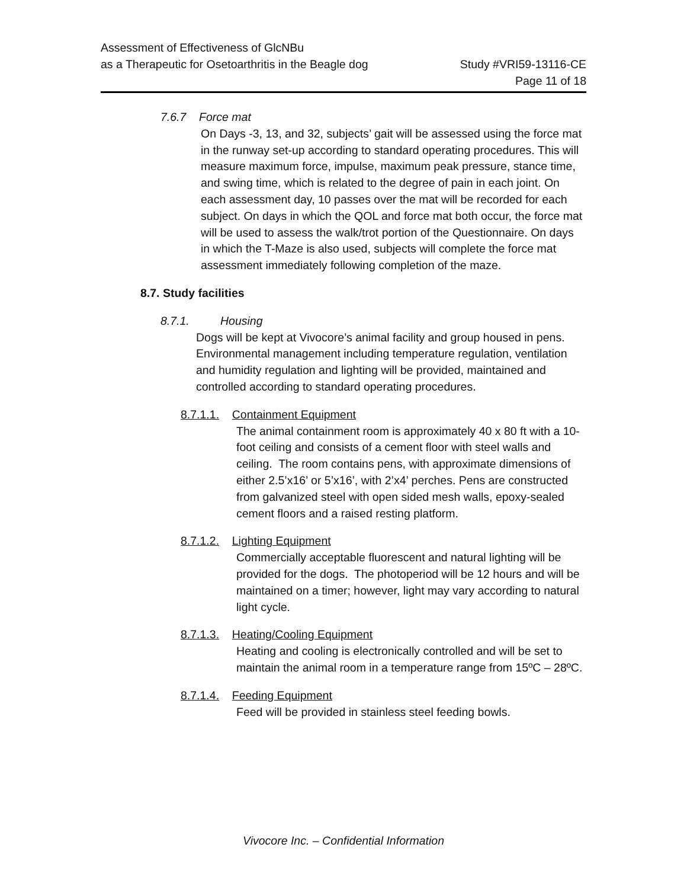Assessment of Effectiveness of GlcNBu
as a Therapeutic for Osetoarthritis in the Beagle dog
Study #VRI59-13116-CE
Page 11 of 18
7.6.7 Force mat
On Days -3, 13, and 32, subjects’ gait will be assessed using the force mat in the runway set-up according to standard operating procedures. This will measure maximum force, impulse, maximum peak pressure, stance time, and swing time, which is related to the degree of pain in each joint. On each assessment day, 10 passes over the mat will be recorded for each subject. On days in which the QOL and force mat both occur, the force mat will be used to assess the walk/trot portion of the Questionnaire. On days in which the T-Maze is also used, subjects will complete the force mat assessment immediately following completion of the maze.
8.7. Study facilities
8.7.1. Housing
Dogs will be kept at Vivocore’s animal facility and group housed in pens. Environmental management including temperature regulation, ventilation and humidity regulation and lighting will be provided, maintained and controlled according to standard operating procedures.
8.7.1.1. Containment Equipment
The animal containment room is approximately 40 x 80 ft with a 10-foot ceiling and consists of a cement floor with steel walls and ceiling. The room contains pens, with approximate dimensions of either 2.5’x16’ or 5’x16’, with 2’x4’ perches. Pens are constructed from galvanized steel with open sided mesh walls, epoxy-sealed cement floors and a raised resting platform.
8.7.1.2. Lighting Equipment
Commercially acceptable fluorescent and natural lighting will be provided for the dogs. The photoperiod will be 12 hours and will be maintained on a timer; however, light may vary according to natural light cycle.
8.7.1.3. Heating/Cooling Equipment
Heating and cooling is electronically controlled and will be set to maintain the animal room in a temperature range from 15ºC – 28ºC.
8.7.1.4. Feeding Equipment
Feed will be provided in stainless steel feeding bowls.
Vivocore Inc. – Confidential Information